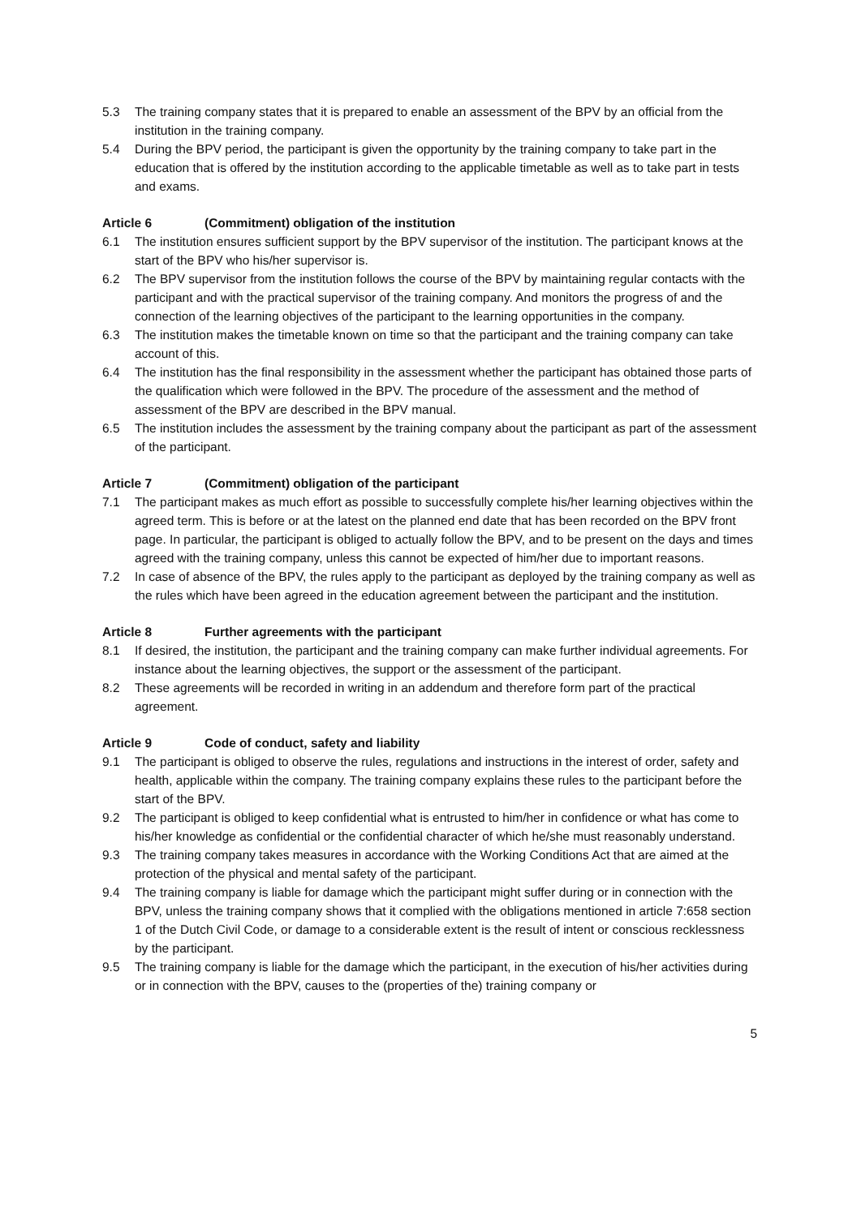5.3 The training company states that it is prepared to enable an assessment of the BPV by an official from the institution in the training company.
5.4 During the BPV period, the participant is given the opportunity by the training company to take part in the education that is offered by the institution according to the applicable timetable as well as to take part in tests and exams.
Article 6 (Commitment) obligation of the institution
6.1 The institution ensures sufficient support by the BPV supervisor of the institution. The participant knows at the start of the BPV who his/her supervisor is.
6.2 The BPV supervisor from the institution follows the course of the BPV by maintaining regular contacts with the participant and with the practical supervisor of the training company. And monitors the progress of and the connection of the learning objectives of the participant to the learning opportunities in the company.
6.3 The institution makes the timetable known on time so that the participant and the training company can take account of this.
6.4 The institution has the final responsibility in the assessment whether the participant has obtained those parts of the qualification which were followed in the BPV. The procedure of the assessment and the method of assessment of the BPV are described in the BPV manual.
6.5 The institution includes the assessment by the training company about the participant as part of the assessment of the participant.
Article 7 (Commitment) obligation of the participant
7.1 The participant makes as much effort as possible to successfully complete his/her learning objectives within the agreed term. This is before or at the latest on the planned end date that has been recorded on the BPV front page. In particular, the participant is obliged to actually follow the BPV, and to be present on the days and times agreed with the training company, unless this cannot be expected of him/her due to important reasons.
7.2 In case of absence of the BPV, the rules apply to the participant as deployed by the training company as well as the rules which have been agreed in the education agreement between the participant and the institution.
Article 8 Further agreements with the participant
8.1 If desired, the institution, the participant and the training company can make further individual agreements. For instance about the learning objectives, the support or the assessment of the participant.
8.2 These agreements will be recorded in writing in an addendum and therefore form part of the practical agreement.
Article 9 Code of conduct, safety and liability
9.1 The participant is obliged to observe the rules, regulations and instructions in the interest of order, safety and health, applicable within the company. The training company explains these rules to the participant before the start of the BPV.
9.2 The participant is obliged to keep confidential what is entrusted to him/her in confidence or what has come to his/her knowledge as confidential or the confidential character of which he/she must reasonably understand.
9.3 The training company takes measures in accordance with the Working Conditions Act that are aimed at the protection of the physical and mental safety of the participant.
9.4 The training company is liable for damage which the participant might suffer during or in connection with the BPV, unless the training company shows that it complied with the obligations mentioned in article 7:658 section 1 of the Dutch Civil Code, or damage to a considerable extent is the result of intent or conscious recklessness by the participant.
9.5 The training company is liable for the damage which the participant, in the execution of his/her activities during or in connection with the BPV, causes to the (properties of the) training company or
5